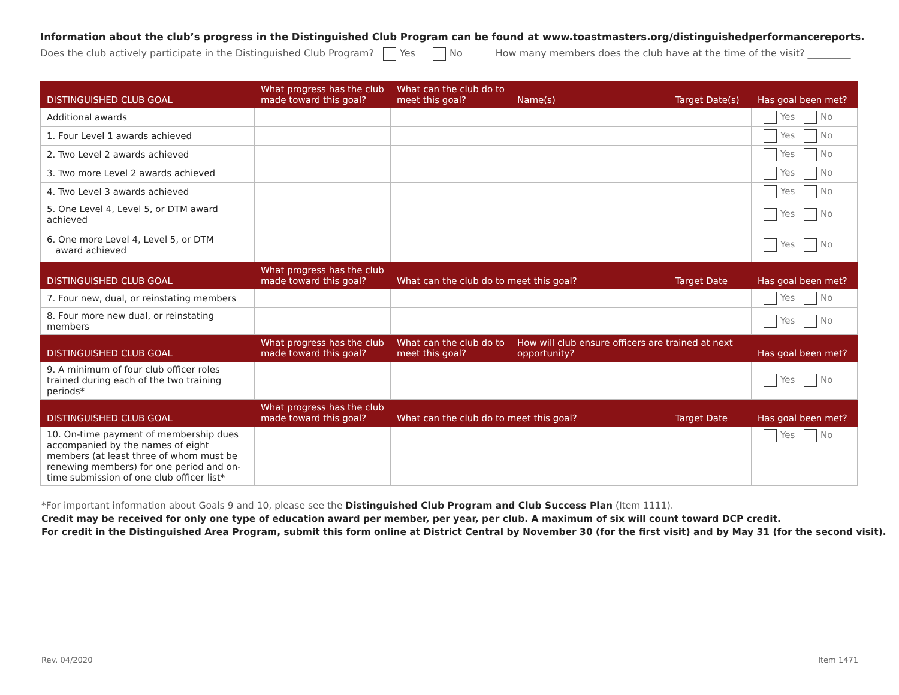Information about the club’s progress in the Distinguished Club Program can be found at www.toastmasters.org/distinguishedperformancereports.
Does the club actively participate in the Distinguished Club Program? Yes No How many members does the club have at the time of the visit? _________
| DISTINGUISHED CLUB GOAL | What progress has the club made toward this goal? | What can the club do to meet this goal? | Name(s) | Target Date(s) | Has goal been met? |
| --- | --- | --- | --- | --- | --- |
| Additional awards | | | | | Yes No |
| 1. Four Level 1 awards achieved | | | | | Yes No |
| 2. Two Level 2 awards achieved | | | | | Yes No |
| 3. Two more Level 2 awards achieved | | | | | Yes No |
| 4. Two Level 3 awards achieved | | | | | Yes No |
| 5. One Level 4, Level 5, or DTM award achieved | | | | | Yes No |
| 6. One more Level 4, Level 5, or DTM award achieved | | | | | Yes No |
| DISTINGUISHED CLUB GOAL | What progress has the club made toward this goal? | What can the club do to meet this goal? | | Target Date | Has goal been met? |
| 7. Four new, dual, or reinstating members | | | | | Yes No |
| 8. Four more new dual, or reinstating members | | | | | Yes No |
| DISTINGUISHED CLUB GOAL | What progress has the club made toward this goal? | What can the club do to meet this goal? | How will club ensure officers are trained at next opportunity? | | Has goal been met? |
| 9. A minimum of four club officer roles trained during each of the two training periods* | | | | | Yes No |
| DISTINGUISHED CLUB GOAL | What progress has the club made toward this goal? | What can the club do to meet this goal? | | Target Date | Has goal been met? |
| 10. On-time payment of membership dues accompanied by the names of eight members (at least three of whom must be renewing members) for one period and on-time submission of one club officer list* | | | | | Yes No |
*For important information about Goals 9 and 10, please see the Distinguished Club Program and Club Success Plan (Item 1111).
Credit may be received for only one type of education award per member, per year, per club. A maximum of six will count toward DCP credit.
For credit in the Distinguished Area Program, submit this form online at District Central by November 30 (for the first visit) and by May 31 (for the second visit).
Rev. 04/2020 Item 1471